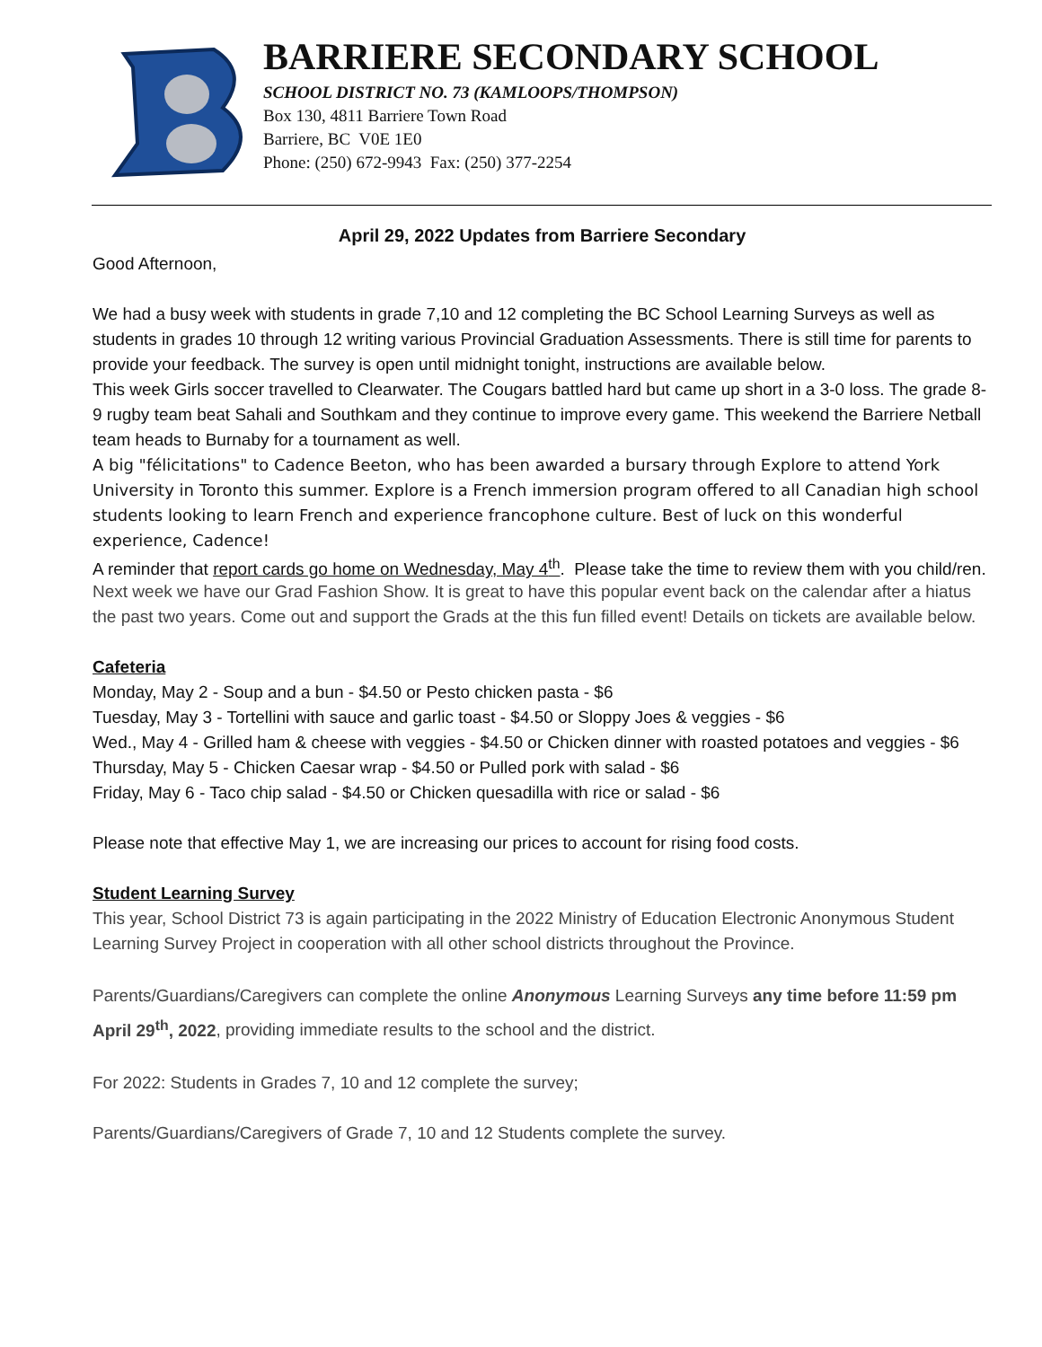BARRIERE SECONDARY SCHOOL
SCHOOL DISTRICT NO. 73 (KAMLOOPS/THOMPSON)
Box 130, 4811 Barriere Town Road
Barriere, BC V0E 1E0
Phone: (250) 672-9943 Fax: (250) 377-2254
April 29, 2022 Updates from Barriere Secondary
Good Afternoon,
We had a busy week with students in grade 7,10 and 12 completing the BC School Learning Surveys as well as students in grades 10 through 12 writing various Provincial Graduation Assessments. There is still time for parents to provide your feedback. The survey is open until midnight tonight, instructions are available below.
This week Girls soccer travelled to Clearwater. The Cougars battled hard but came up short in a 3-0 loss. The grade 8-9 rugby team beat Sahali and Southkam and they continue to improve every game. This weekend the Barriere Netball team heads to Burnaby for a tournament as well.
A big "félicitations" to Cadence Beeton, who has been awarded a bursary through Explore to attend York University in Toronto this summer. Explore is a French immersion program offered to all Canadian high school students looking to learn French and experience francophone culture. Best of luck on this wonderful experience, Cadence!
A reminder that report cards go home on Wednesday, May 4<sup>th</sup>. Please take the time to review them with you child/ren.
Next week we have our Grad Fashion Show. It is great to have this popular event back on the calendar after a hiatus the past two years. Come out and support the Grads at the this fun filled event! Details on tickets are available below.
Cafeteria
Monday, May 2 - Soup and a bun - $4.50 or Pesto chicken pasta - $6
Tuesday, May 3 - Tortellini with sauce and garlic toast - $4.50 or Sloppy Joes & veggies - $6
Wed., May 4 - Grilled ham & cheese with veggies - $4.50 or Chicken dinner with roasted potatoes and veggies - $6
Thursday, May 5 - Chicken Caesar wrap - $4.50 or Pulled pork with salad - $6
Friday, May 6 - Taco chip salad - $4.50 or Chicken quesadilla with rice or salad - $6
Please note that effective May 1, we are increasing our prices to account for rising food costs.
Student Learning Survey
This year, School District 73 is again participating in the 2022 Ministry of Education Electronic Anonymous Student Learning Survey Project in cooperation with all other school districts throughout the Province.
Parents/Guardians/Caregivers can complete the online Anonymous Learning Surveys any time before 11:59 pm April 29<sup>th</sup>, 2022, providing immediate results to the school and the district.
For 2022: Students in Grades 7, 10 and 12 complete the survey;
Parents/Guardians/Caregivers of Grade 7, 10 and 12 Students complete the survey.